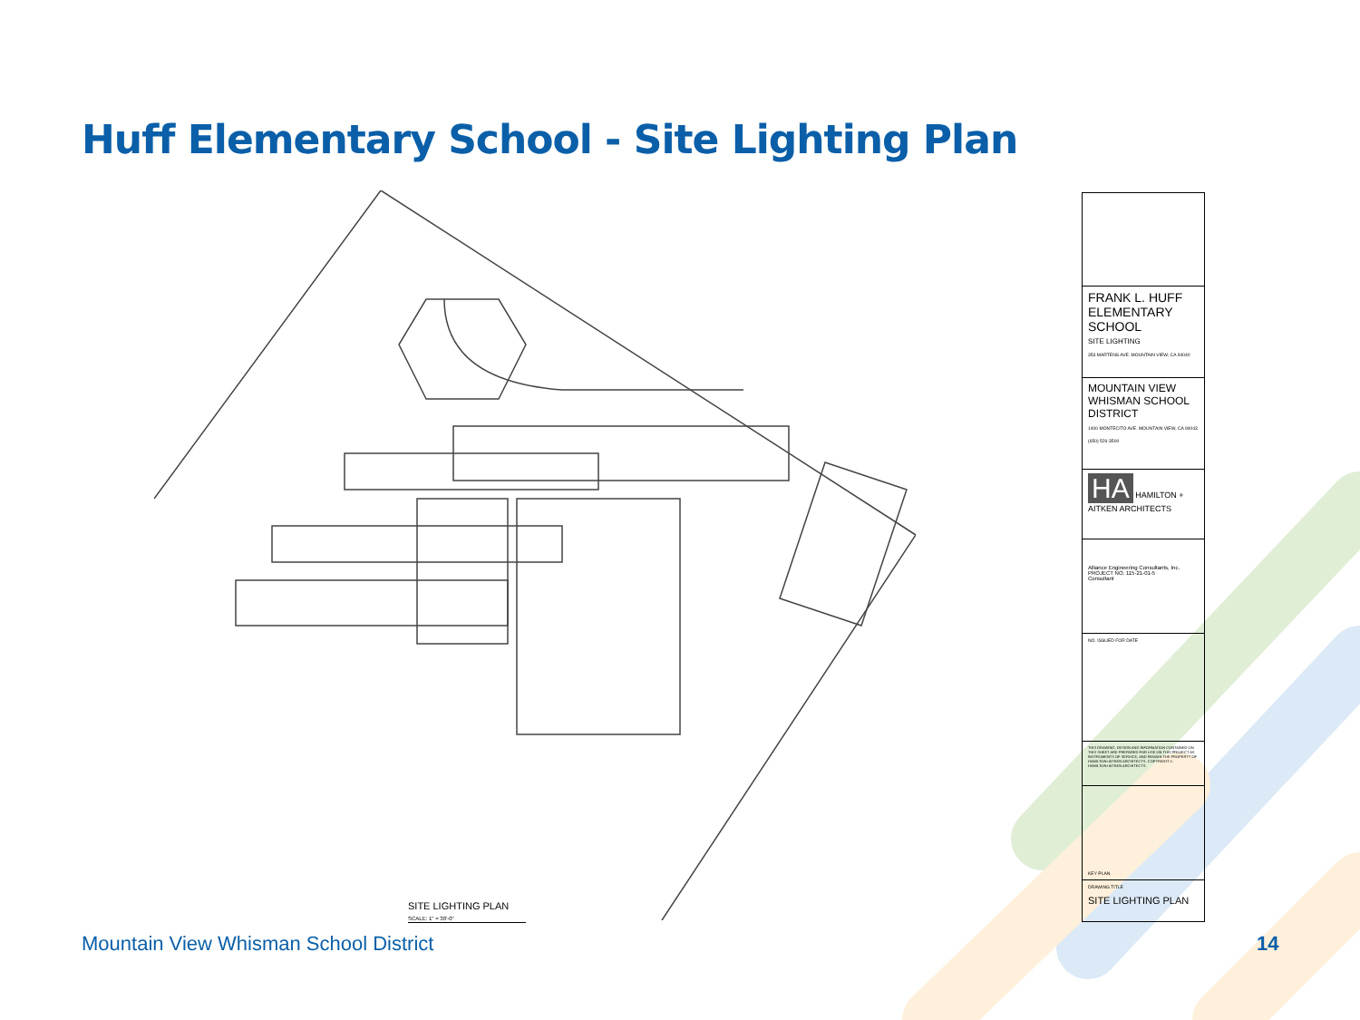Huff Elementary School - Site Lighting Plan
SITE LIGHTING PLAN
SCALE: 1" = 30'-0"
FRANK L. HUFF ELEMENTARY SCHOOL
SITE LIGHTING
353 MARTENS AVE. MOUNTAIN VIEW, CA 94040
MOUNTAIN VIEW WHISMAN SCHOOL DISTRICT
1400 MONTECITO AVE. MOUNTAIN VIEW, CA 94043
(650) 526-3500
HA HAMILTON + AITKEN ARCHITECTS
Alliance Engineering Consultants, Inc.
PROJECT NO. 115-21-01-5
Consultant
NO. ISSUED FOR DATE
THIS DRAWING, DESIGN AND INFORMATION CONTAINED ON THIS SHEET ARE PREPARED FOR USE ON THIS PROJECT AS INSTRUMENTS OF SERVICE, AND REMAIN THE PROPERTY OF HAMILTON+AITKEN ARCHITECTS. COPYRIGHT © HAMILTON+AITKEN ARCHITECTS.
KEY PLAN
DRAWING TITLE
SITE LIGHTING PLAN
Mountain View Whisman School District
14